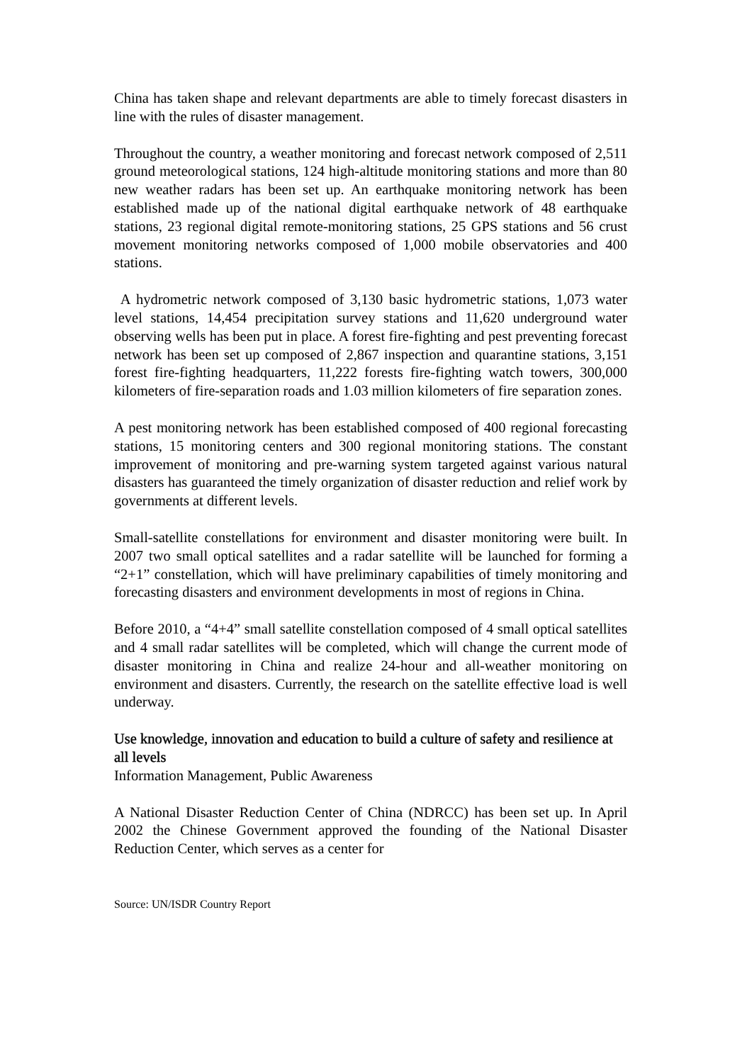China has taken shape and relevant departments are able to timely forecast disasters in line with the rules of disaster management.
Throughout the country, a weather monitoring and forecast network composed of 2,511 ground meteorological stations, 124 high-altitude monitoring stations and more than 80 new weather radars has been set up. An earthquake monitoring network has been established made up of the national digital earthquake network of 48 earthquake stations, 23 regional digital remote-monitoring stations, 25 GPS stations and 56 crust movement monitoring networks composed of 1,000 mobile observatories and 400 stations.
A hydrometric network composed of 3,130 basic hydrometric stations, 1,073 water level stations, 14,454 precipitation survey stations and 11,620 underground water observing wells has been put in place. A forest fire-fighting and pest preventing forecast network has been set up composed of 2,867 inspection and quarantine stations, 3,151 forest fire-fighting headquarters, 11,222 forests fire-fighting watch towers, 300,000 kilometers of fire-separation roads and 1.03 million kilometers of fire separation zones.
A pest monitoring network has been established composed of 400 regional forecasting stations, 15 monitoring centers and 300 regional monitoring stations. The constant improvement of monitoring and pre-warning system targeted against various natural disasters has guaranteed the timely organization of disaster reduction and relief work by governments at different levels.
Small-satellite constellations for environment and disaster monitoring were built. In 2007 two small optical satellites and a radar satellite will be launched for forming a “2+1” constellation, which will have preliminary capabilities of timely monitoring and forecasting disasters and environment developments in most of regions in China.
Before 2010, a “4+4” small satellite constellation composed of 4 small optical satellites and 4 small radar satellites will be completed, which will change the current mode of disaster monitoring in China and realize 24-hour and all-weather monitoring on environment and disasters. Currently, the research on the satellite effective load is well underway.
Use knowledge, innovation and education to build a culture of safety and resilience at all levels
Information Management, Public Awareness
A National Disaster Reduction Center of China (NDRCC) has been set up. In April 2002 the Chinese Government approved the founding of the National Disaster Reduction Center, which serves as a center for
Source: UN/ISDR Country Report